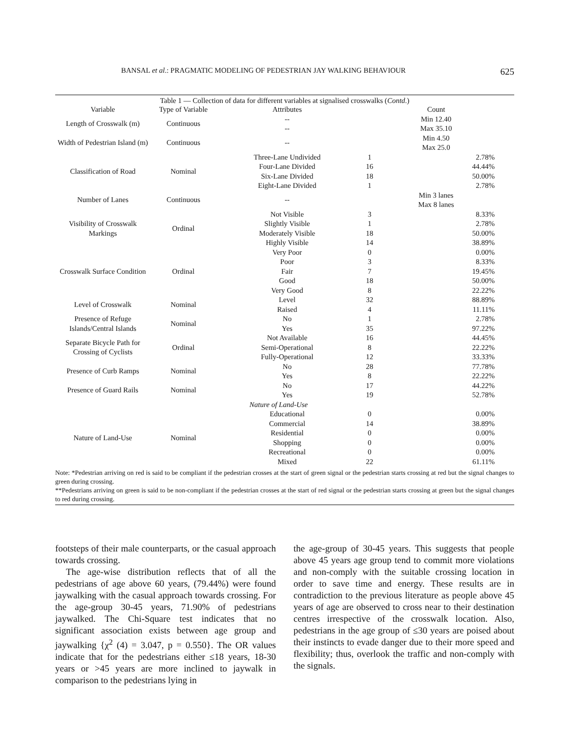BANSAL et al.: PRAGMATIC MODELING OF PEDESTRIAN JAY WALKING BEHAVIOUR 625
Table 1 — Collection of data for different variables at signalised crosswalks (Contd.)
| Variable | Type of Variable | Attributes | Count | |
| --- | --- | --- | --- | --- |
| Length of Crosswalk (m) | Continuous | -- -- | Min 12.40 Max 35.10 | |
| Width of Pedestrian Island (m) | Continuous | -- | Min 4.50 Max 25.0 | |
| Classification of Road | Nominal | Three-Lane Undivided Four-Lane Divided Six-Lane Divided Eight-Lane Divided | 1 16 18 1 | 2.78% 44.44% 50.00% 2.78% |
| Number of Lanes | Continuous | -- | Min 3 lanes Max 8 lanes | |
| Visibility of Crosswalk Markings | Ordinal | Not Visible Slightly Visible Moderately Visible Highly Visible | 3 1 18 14 | 8.33% 2.78% 50.00% 38.89% |
| Crosswalk Surface Condition | Ordinal | Very Poor Poor Fair Good Very Good | 0 3 7 18 8 | 0.00% 8.33% 19.45% 50.00% 22.22% |
| Level of Crosswalk | Nominal | Level Raised | 32 4 | 88.89% 11.11% |
| Presence of Refuge Islands/Central Islands | Nominal | No Yes | 1 35 | 2.78% 97.22% |
| Separate Bicycle Path for Crossing of Cyclists | Ordinal | Not Available Semi-Operational Fully-Operational | 16 8 12 | 44.45% 22.22% 33.33% |
| Presence of Curb Ramps | Nominal | No Yes | 28 8 | 77.78% 22.22% |
| Presence of Guard Rails | Nominal | No Yes | 17 19 | 44.22% 52.78% |
| | Nature of Land-Use | | | |
| Nature of Land-Use | Nominal | Educational Commercial Residential Shopping Recreational Mixed | 0 14 0 0 0 22 | 0.00% 38.89% 0.00% 0.00% 0.00% 61.11% |
Note: *Pedestrian arriving on red is said to be compliant if the pedestrian crosses at the start of green signal or the pedestrian starts crossing at red but the signal changes to green during crossing.
**Pedestrians arriving on green is said to be non-compliant if the pedestrian crosses at the start of red signal or the pedestrian starts crossing at green but the signal changes to red during crossing.
footsteps of their male counterparts, or the casual approach towards crossing.
The age-wise distribution reflects that of all the pedestrians of age above 60 years, (79.44%) were found jaywalking with the casual approach towards crossing. For the age-group 30-45 years, 71.90% of pedestrians jaywalked. The Chi-Square test indicates that no significant association exists between age group and jaywalking {χ<sup>2</sup> (4) = 3.047, p = 0.550}. The OR values indicate that for the pedestrians either ≤18 years, 18-30 years or >45 years are more inclined to jaywalk in comparison to the pedestrians lying in
the age-group of 30-45 years. This suggests that people above 45 years age group tend to commit more violations and non-comply with the suitable crossing location in order to save time and energy. These results are in contradiction to the previous literature as people above 45 years of age are observed to cross near to their destination centres irrespective of the crosswalk location. Also, pedestrians in the age group of ≤30 years are poised about their instincts to evade danger due to their more speed and flexibility; thus, overlook the traffic and non-comply with the signals.